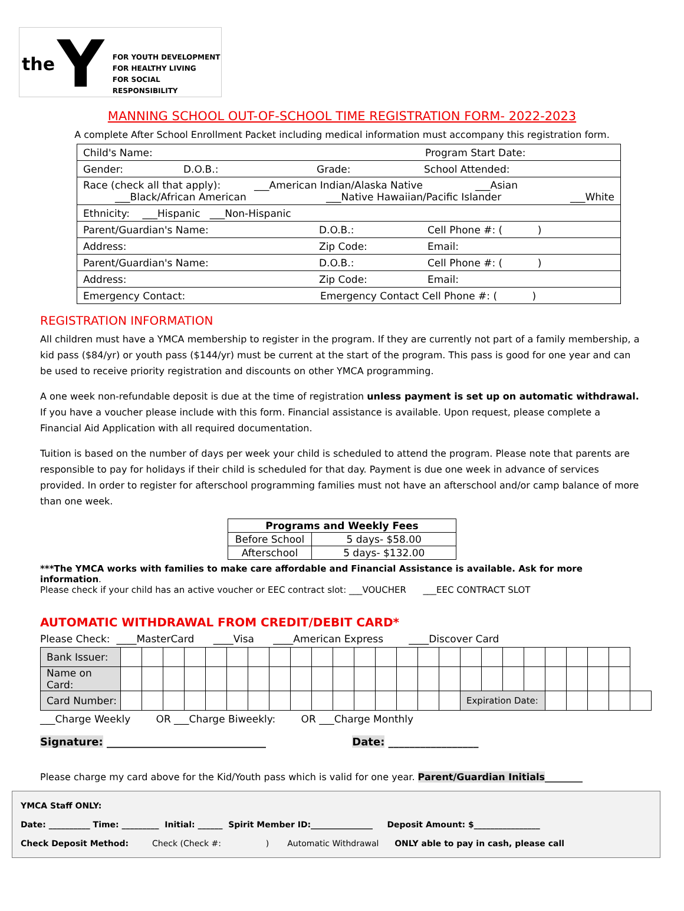the Y
FOR YOUTH DEVELOPMENT
FOR HEALTHY LIVING
FOR SOCIAL RESPONSIBILITY
MANNING SCHOOL OUT-OF-SCHOOL TIME REGISTRATION FORM- 2022-2023
A complete After School Enrollment Packet including medical information must accompany this registration form.
| Child's Name: Program Start Date: |
| Gender: D.O.B.: Grade: School Attended: |
| Race (check all that apply): ___American Indian/Alaska Native ___Asian ___Black/African American ___Native Hawaiian/Pacific Islander ___White |
| Ethnicity: ___Hispanic ___Non-Hispanic |
| Parent/Guardian's Name: D.O.B.: Cell Phone #: ( ) |
| Address: Zip Code: Email: |
| Parent/Guardian's Name: D.O.B.: Cell Phone #: ( ) |
| Address: Zip Code: Email: |
| Emergency Contact: Emergency Contact Cell Phone #: ( ) |
REGISTRATION INFORMATION
All children must have a YMCA membership to register in the program. If they are currently not part of a family membership, a kid pass ($84/yr) or youth pass ($144/yr) must be current at the start of the program. This pass is good for one year and can be used to receive priority registration and discounts on other YMCA programming.
A one week non-refundable deposit is due at the time of registration unless payment is set up on automatic withdrawal. If you have a voucher please include with this form. Financial assistance is available. Upon request, please complete a Financial Aid Application with all required documentation.
Tuition is based on the number of days per week your child is scheduled to attend the program. Please note that parents are responsible to pay for holidays if their child is scheduled for that day. Payment is due one week in advance of services provided. In order to register for afterschool programming families must not have an afterschool and/or camp balance of more than one week.
| Programs and Weekly Fees | |
| --- | --- |
| Before School | 5 days- $58.00 |
| Afterschool | 5 days- $132.00 |
***The YMCA works with families to make care affordable and Financial Assistance is available. Ask for more information.
Please check if your child has an active voucher or EEC contract slot: ___VOUCHER ___EEC CONTRACT SLOT
AUTOMATIC WITHDRAWAL FROM CREDIT/DEBIT CARD*
Please Check: ____MasterCard ____Visa ____American Express ____Discover Card
| Bank Issuer: | | | | | | | | | | | | | | | | | | | | | | | | | |
| Name on Card: | | | | | | | | | | | | | | | | | | | | | | | | | |
| Card Number: | | | | | | | | | | | | | | | | | Expiration Date: | | | | | | | | |
___Charge Weekly OR ___Charge Biweekly: OR ___Charge Monthly
Signature: ______________________________ Date: _________________
Please charge my card above for the Kid/Youth pass which is valid for one year. Parent/Guardian Initials________
YMCA Staff ONLY:
Date: __________ Time: _________ Initial: ______ Spirit Member ID:_______________ Deposit Amount: $________________
Check Deposit Method: Check (Check #: ) Automatic Withdrawal ONLY able to pay in cash, please call